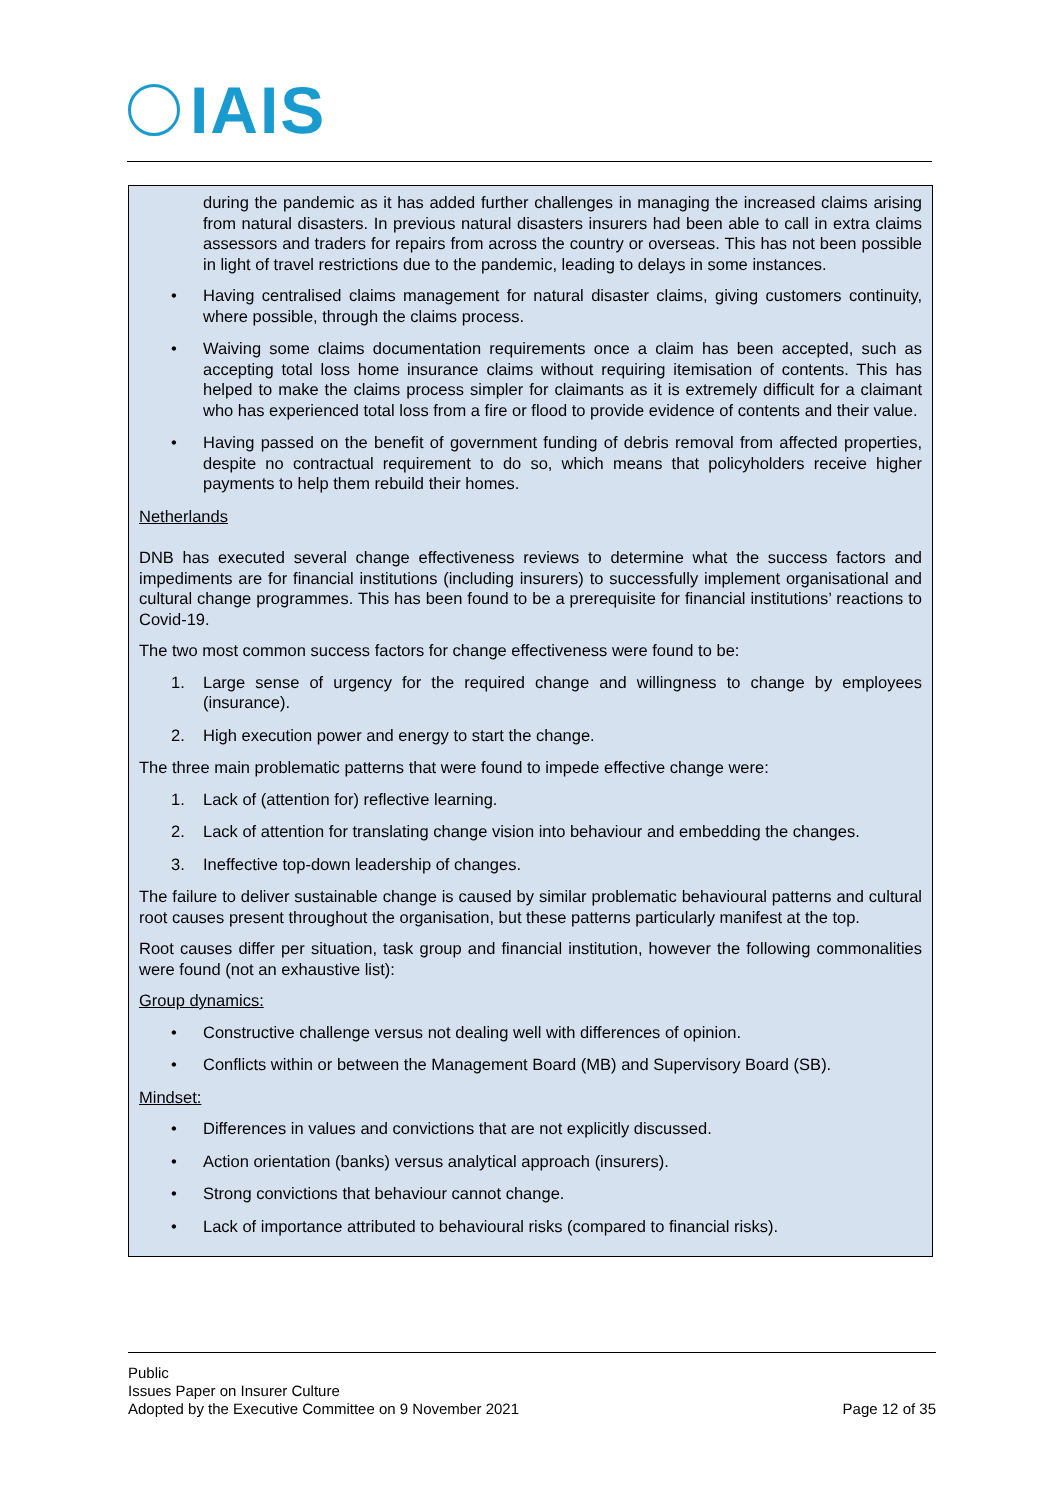IAIS
during the pandemic as it has added further challenges in managing the increased claims arising from natural disasters. In previous natural disasters insurers had been able to call in extra claims assessors and traders for repairs from across the country or overseas. This has not been possible in light of travel restrictions due to the pandemic, leading to delays in some instances.
• Having centralised claims management for natural disaster claims, giving customers continuity, where possible, through the claims process.
• Waiving some claims documentation requirements once a claim has been accepted, such as accepting total loss home insurance claims without requiring itemisation of contents. This has helped to make the claims process simpler for claimants as it is extremely difficult for a claimant who has experienced total loss from a fire or flood to provide evidence of contents and their value.
• Having passed on the benefit of government funding of debris removal from affected properties, despite no contractual requirement to do so, which means that policyholders receive higher payments to help them rebuild their homes.
Netherlands
DNB has executed several change effectiveness reviews to determine what the success factors and impediments are for financial institutions (including insurers) to successfully implement organisational and cultural change programmes. This has been found to be a prerequisite for financial institutions’ reactions to Covid-19.
The two most common success factors for change effectiveness were found to be:
1. Large sense of urgency for the required change and willingness to change by employees (insurance).
2. High execution power and energy to start the change.
The three main problematic patterns that were found to impede effective change were:
1. Lack of (attention for) reflective learning.
2. Lack of attention for translating change vision into behaviour and embedding the changes.
3. Ineffective top-down leadership of changes.
The failure to deliver sustainable change is caused by similar problematic behavioural patterns and cultural root causes present throughout the organisation, but these patterns particularly manifest at the top.
Root causes differ per situation, task group and financial institution, however the following commonalities were found (not an exhaustive list):
Group dynamics:
• Constructive challenge versus not dealing well with differences of opinion.
• Conflicts within or between the Management Board (MB) and Supervisory Board (SB).
Mindset:
• Differences in values and convictions that are not explicitly discussed.
• Action orientation (banks) versus analytical approach (insurers).
• Strong convictions that behaviour cannot change.
• Lack of importance attributed to behavioural risks (compared to financial risks).
Public
Issues Paper on Insurer Culture
Adopted by the Executive Committee on 9 November 2021
Page 12 of 35